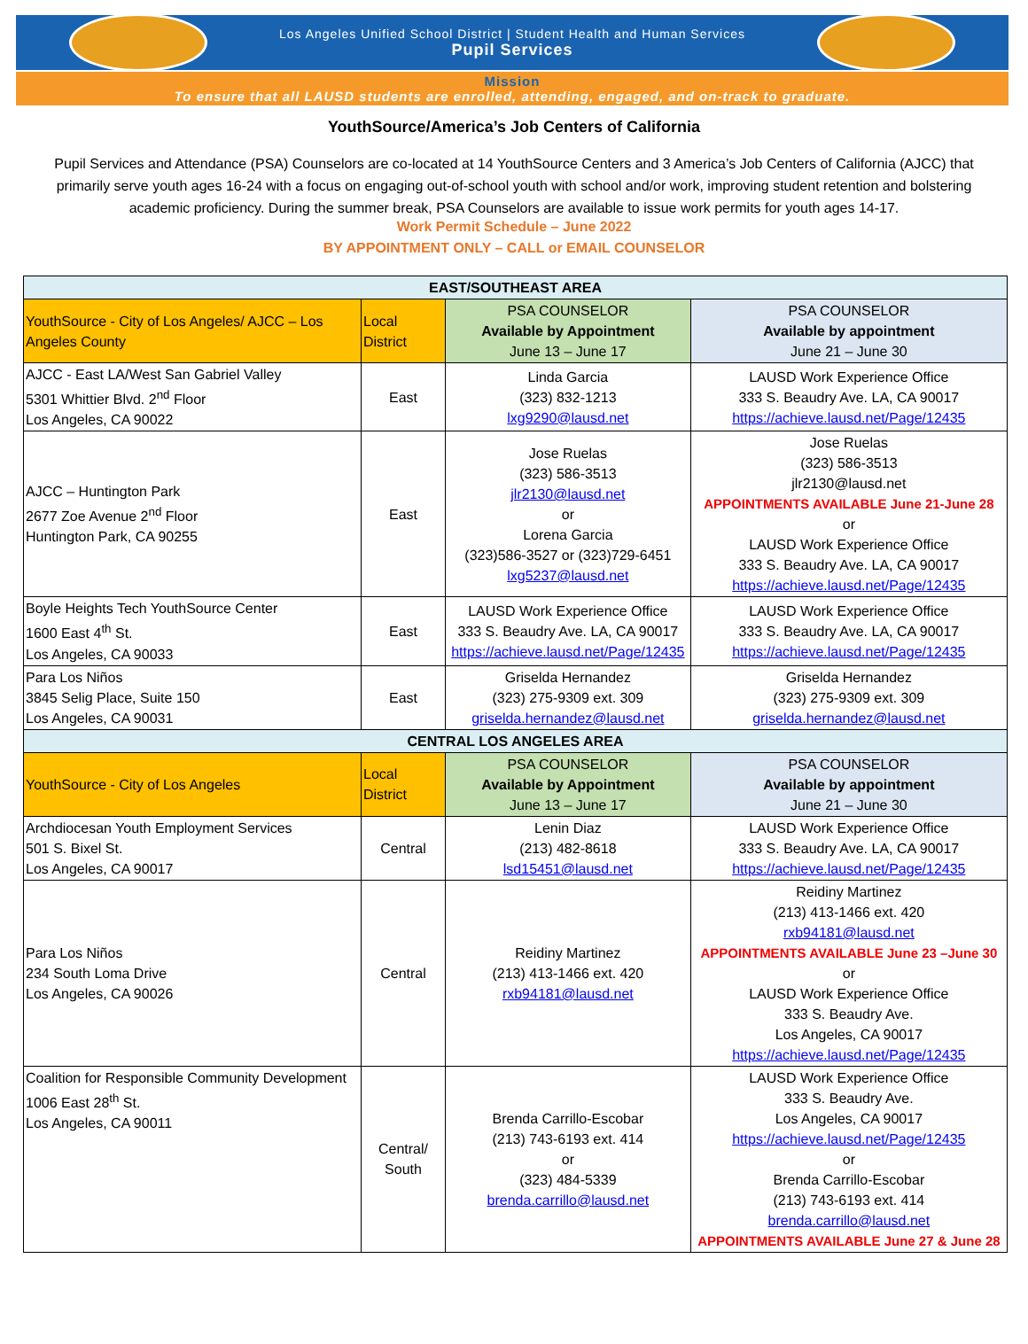Los Angeles Unified School District | Student Health and Human Services
Pupil Services
Mission
To ensure that all LAUSD students are enrolled, attending, engaged, and on-track to graduate.
YouthSource/America’s Job Centers of California
Pupil Services and Attendance (PSA) Counselors are co-located at 14 YouthSource Centers and 3 America’s Job Centers of California (AJCC) that primarily serve youth ages 16-24 with a focus on engaging out-of-school youth with school and/or work, improving student retention and bolstering academic proficiency. During the summer break, PSA Counselors are available to issue work permits for youth ages 14-17.
Work Permit Schedule – June 2022
BY APPOINTMENT ONLY – CALL or EMAIL COUNSELOR
| EAST/SOUTHEAST AREA | | | |
| YouthSource - City of Los Angeles/ AJCC – Los Angeles County | Local District | PSA COUNSELOR Available by Appointment June 13 – June 17 | PSA COUNSELOR Available by appointment June 21 – June 30 |
| AJCC - East LA/West San Gabriel Valley 5301 Whittier Blvd. 2<sup>nd</sup> Floor Los Angeles, CA 90022 | East | Linda Garcia (323) 832-1213 lxg9290@lausd.net | LAUSD Work Experience Office 333 S. Beaudry Ave. LA, CA 90017 https://achieve.lausd.net/Page/12435 |
| AJCC – Huntington Park 2677 Zoe Avenue 2<sup>nd</sup> Floor Huntington Park, CA 90255 | East | Jose Ruelas (323) 586-3513 jlr2130@lausd.net or Lorena Garcia (323)586-3527 or (323)729-6451 lxg5237@lausd.net | Jose Ruelas (323) 586-3513 jlr2130@lausd.net APPOINTMENTS AVAILABLE June 21-June 28 or LAUSD Work Experience Office 333 S. Beaudry Ave. LA, CA 90017 https://achieve.lausd.net/Page/12435 |
| Boyle Heights Tech YouthSource Center 1600 East 4<sup>th</sup> St. Los Angeles, CA 90033 | East | LAUSD Work Experience Office 333 S. Beaudry Ave. LA, CA 90017 https://achieve.lausd.net/Page/12435 | LAUSD Work Experience Office 333 S. Beaudry Ave. LA, CA 90017 https://achieve.lausd.net/Page/12435 |
| Para Los Niños 3845 Selig Place, Suite 150 Los Angeles, CA 90031 | East | Griselda Hernandez (323) 275-9309 ext. 309 griselda.hernandez@lausd.net | Griselda Hernandez (323) 275-9309 ext. 309 griselda.hernandez@lausd.net |
| CENTRAL LOS ANGELES AREA | | | |
| YouthSource - City of Los Angeles | Local District | PSA COUNSELOR Available by Appointment June 13 – June 17 | PSA COUNSELOR Available by appointment June 21 – June 30 |
| Archdiocesan Youth Employment Services 501 S. Bixel St. Los Angeles, CA 90017 | Central | Lenin Diaz (213) 482-8618 lsd15451@lausd.net | LAUSD Work Experience Office 333 S. Beaudry Ave. LA, CA 90017 https://achieve.lausd.net/Page/12435 |
| Para Los Niños 234 South Loma Drive Los Angeles, CA 90026 | Central | Reidiny Martinez (213) 413-1466 ext. 420 rxb94181@lausd.net | Reidiny Martinez (213) 413-1466 ext. 420 rxb94181@lausd.net APPOINTMENTS AVAILABLE June 23 –June 30 or LAUSD Work Experience Office 333 S. Beaudry Ave. Los Angeles, CA 90017 https://achieve.lausd.net/Page/12435 |
| Coalition for Responsible Community Development 1006 East 28<sup>th</sup> St. Los Angeles, CA 90011 | Central/ South | Brenda Carrillo-Escobar (213) 743-6193 ext. 414 or (323) 484-5339 brenda.carrillo@lausd.net | LAUSD Work Experience Office 333 S. Beaudry Ave. Los Angeles, CA 90017 https://achieve.lausd.net/Page/12435 or Brenda Carrillo-Escobar (213) 743-6193 ext. 414 brenda.carrillo@lausd.net APPOINTMENTS AVAILABLE June 27 & June 28 |